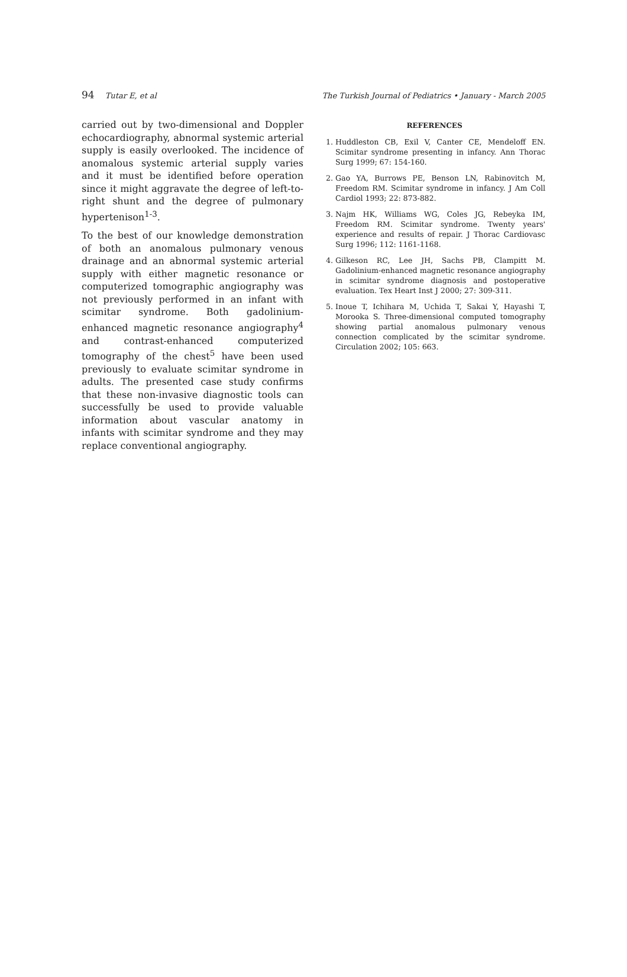94 Tutar E, et al The Turkish Journal of Pediatrics • January - March 2005
carried out by two-dimensional and Doppler echocardiography, abnormal systemic arterial supply is easily overlooked. The incidence of anomalous systemic arterial supply varies and it must be identified before operation since it might aggravate the degree of left-to-right shunt and the degree of pulmonary hypertenison<sup>1-3</sup>.
To the best of our knowledge demonstration of both an anomalous pulmonary venous drainage and an abnormal systemic arterial supply with either magnetic resonance or computerized tomographic angiography was not previously performed in an infant with scimitar syndrome. Both gadolinium-enhanced magnetic resonance angiography<sup>4</sup> and contrast-enhanced computerized tomography of the chest<sup>5</sup> have been used previously to evaluate scimitar syndrome in adults. The presented case study confirms that these non-invasive diagnostic tools can successfully be used to provide valuable information about vascular anatomy in infants with scimitar syndrome and they may replace conventional angiography.
REFERENCES
1. Huddleston CB, Exil V, Canter CE, Mendeloff EN. Scimitar syndrome presenting in infancy. Ann Thorac Surg 1999; 67: 154-160.
2. Gao YA, Burrows PE, Benson LN, Rabinovitch M, Freedom RM. Scimitar syndrome in infancy. J Am Coll Cardiol 1993; 22: 873-882.
3. Najm HK, Williams WG, Coles JG, Rebeyka IM, Freedom RM. Scimitar syndrome. Twenty years' experience and results of repair. J Thorac Cardiovasc Surg 1996; 112: 1161-1168.
4. Gilkeson RC, Lee JH, Sachs PB, Clampitt M. Gadolinium-enhanced magnetic resonance angiography in scimitar syndrome diagnosis and postoperative evaluation. Tex Heart Inst J 2000; 27: 309-311.
5. Inoue T, Ichihara M, Uchida T, Sakai Y, Hayashi T, Morooka S. Three-dimensional computed tomography showing partial anomalous pulmonary venous connection complicated by the scimitar syndrome. Circulation 2002; 105: 663.